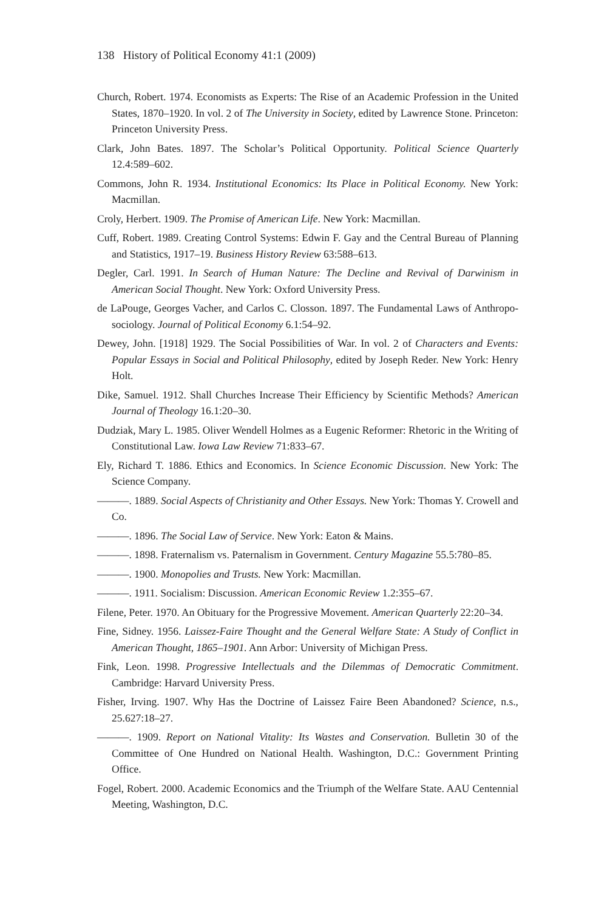138 History of Political Economy 41:1 (2009)
Church, Robert. 1974. Economists as Experts: The Rise of an Academic Profession in the United States, 1870–1920. In vol. 2 of The University in Society, edited by Lawrence Stone. Princeton: Princeton University Press.
Clark, John Bates. 1897. The Scholar’s Political Opportunity. Political Science Quarterly 12.4:589–602.
Commons, John R. 1934. Institutional Economics: Its Place in Political Economy. New York: Macmillan.
Croly, Herbert. 1909. The Promise of American Life. New York: Macmillan.
Cuff, Robert. 1989. Creating Control Systems: Edwin F. Gay and the Central Bureau of Planning and Statistics, 1917–19. Business History Review 63:588–613.
Degler, Carl. 1991. In Search of Human Nature: The Decline and Revival of Darwinism in American Social Thought. New York: Oxford University Press.
de LaPouge, Georges Vacher, and Carlos C. Closson. 1897. The Fundamental Laws of Anthropo-sociology. Journal of Political Economy 6.1:54–92.
Dewey, John. [1918] 1929. The Social Possibilities of War. In vol. 2 of Characters and Events: Popular Essays in Social and Political Philosophy, edited by Joseph Reder. New York: Henry Holt.
Dike, Samuel. 1912. Shall Churches Increase Their Efficiency by Scientific Methods? American Journal of Theology 16.1:20–30.
Dudziak, Mary L. 1985. Oliver Wendell Holmes as a Eugenic Reformer: Rhetoric in the Writing of Constitutional Law. Iowa Law Review 71:833–67.
Ely, Richard T. 1886. Ethics and Economics. In Science Economic Discussion. New York: The Science Company.
———. 1889. Social Aspects of Christianity and Other Essays. New York: Thomas Y. Crowell and Co.
———. 1896. The Social Law of Service. New York: Eaton & Mains.
———. 1898. Fraternalism vs. Paternalism in Government. Century Magazine 55.5:780–85.
———. 1900. Monopolies and Trusts. New York: Macmillan.
———. 1911. Socialism: Discussion. American Economic Review 1.2:355–67.
Filene, Peter. 1970. An Obituary for the Progressive Movement. American Quarterly 22:20–34.
Fine, Sidney. 1956. Laissez-Faire Thought and the General Welfare State: A Study of Conflict in American Thought, 1865–1901. Ann Arbor: University of Michigan Press.
Fink, Leon. 1998. Progressive Intellectuals and the Dilemmas of Democratic Commitment. Cambridge: Harvard University Press.
Fisher, Irving. 1907. Why Has the Doctrine of Laissez Faire Been Abandoned? Science, n.s., 25.627:18–27.
———. 1909. Report on National Vitality: Its Wastes and Conservation. Bulletin 30 of the Committee of One Hundred on National Health. Washington, D.C.: Government Printing Office.
Fogel, Robert. 2000. Academic Economics and the Triumph of the Welfare State. AAU Centennial Meeting, Washington, D.C.